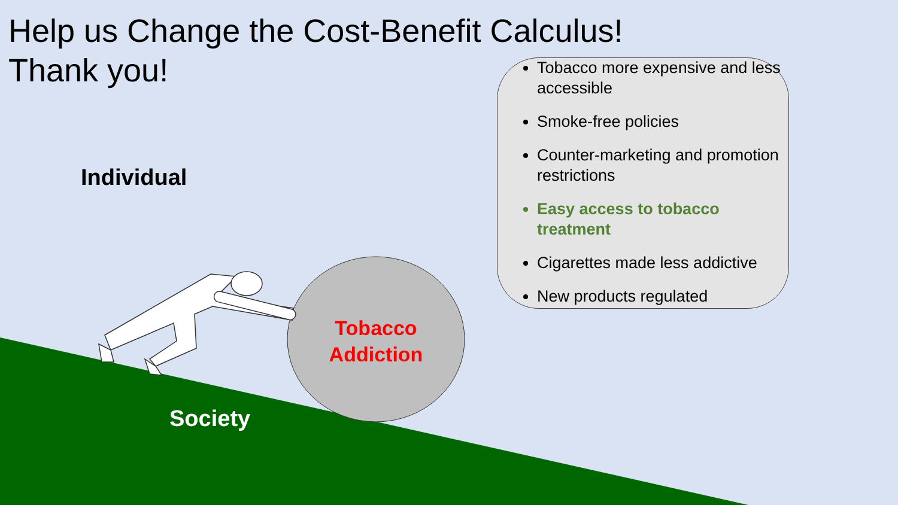Help us Change the Cost-Benefit Calculus!
Thank you!
Tobacco more expensive and less accessible
Smoke-free policies
Counter-marketing and promotion restrictions
Easy access to tobacco treatment
Cigarettes made less addictive
New products regulated
Individual
Tobacco Addiction
Society